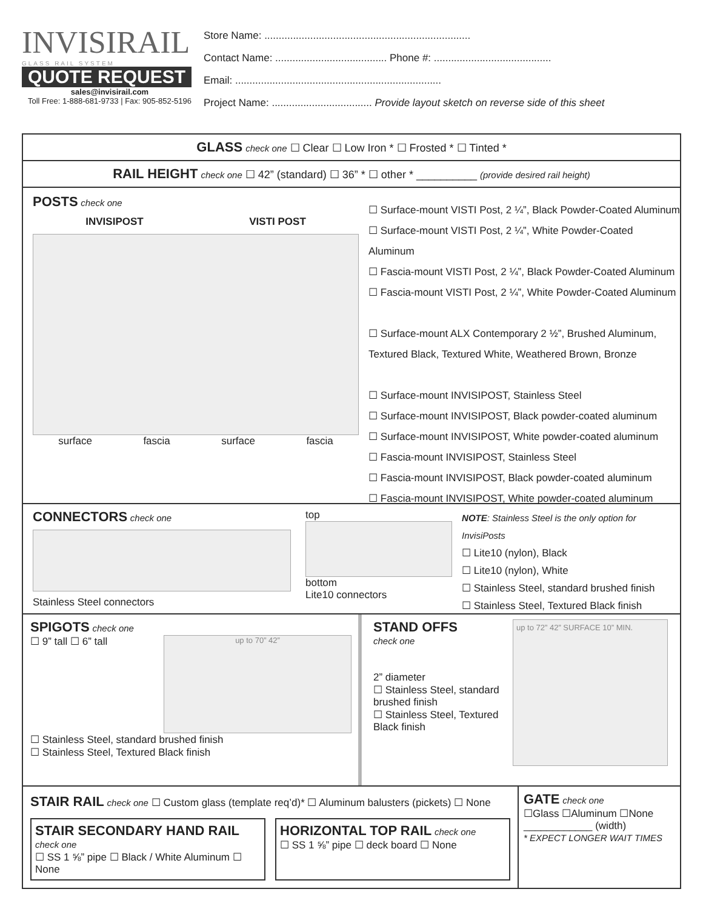INVISIRAIL
GLASS RAIL SYSTEM
QUOTE REQUEST
sales@invisirail.com
Toll Free: 1-888-681-9733 | Fax: 905-852-5196
Store Name: ........................................................................
Contact Name: ....................................... Phone #: .........................................
Email: ........................................................................
Project Name: ................................... Provide layout sketch on reverse side of this sheet
GLASS check one ☐ Clear ☐ Low Iron * ☐ Frosted * ☐ Tinted *
RAIL HEIGHT check one ☐ 42” (standard) ☐ 36” * ☐ other * __________ (provide desired rail height)
POSTS check one
INVISIPOST VISTI POST
surface fascia surface fascia
☐ Surface-mount VISTI Post, 2 ¼”, Black Powder-Coated Aluminum
☐ Surface-mount VISTI Post, 2 ¼”, White Powder-Coated Aluminum
☐ Fascia-mount VISTI Post, 2 ¼”, Black Powder-Coated Aluminum
☐ Fascia-mount VISTI Post, 2 ¼”, White Powder-Coated Aluminum
☐ Surface-mount ALX Contemporary 2 ½”, Brushed Aluminum,
Textured Black, Textured White, Weathered Brown, Bronze
☐ Surface-mount INVISIPOST, Stainless Steel
☐ Surface-mount INVISIPOST, Black powder-coated aluminum
☐ Surface-mount INVISIPOST, White powder-coated aluminum
☐ Fascia-mount INVISIPOST, Stainless Steel
☐ Fascia-mount INVISIPOST, Black powder-coated aluminum
☐ Fascia-mount INVISIPOST, White powder-coated aluminum
CONNECTORS check one
Stainless Steel connectors
top
bottom
Lite10 connectors
NOTE: Stainless Steel is the only option for InvisiPosts
☐ Lite10 (nylon), Black
☐ Lite10 (nylon), White
☐ Stainless Steel, standard brushed finish
☐ Stainless Steel, Textured Black finish
SPIGOTS check one
☐ 9” tall ☐ 6” tall
up to 70” 42”
☐ Stainless Steel, standard brushed finish
☐ Stainless Steel, Textured Black finish
STAND OFFS
check one
2” diameter
☐ Stainless Steel, standard brushed finish
☐ Stainless Steel, Textured Black finish
up to 72” 42” SURFACE 10” MIN.
STAIR RAIL check one ☐ Custom glass (template req’d)* ☐ Aluminum balusters (pickets) ☐ None
STAIR SECONDARY HAND RAIL check one
☐ SS 1 ⅝” pipe ☐ Black / White Aluminum ☐ None
HORIZONTAL TOP RAIL check one
☐ SS 1 ⅝” pipe ☐ deck board ☐ None
GATE check one
☐Glass ☐Aluminum ☐None
____________ (width)
* EXPECT LONGER WAIT TIMES